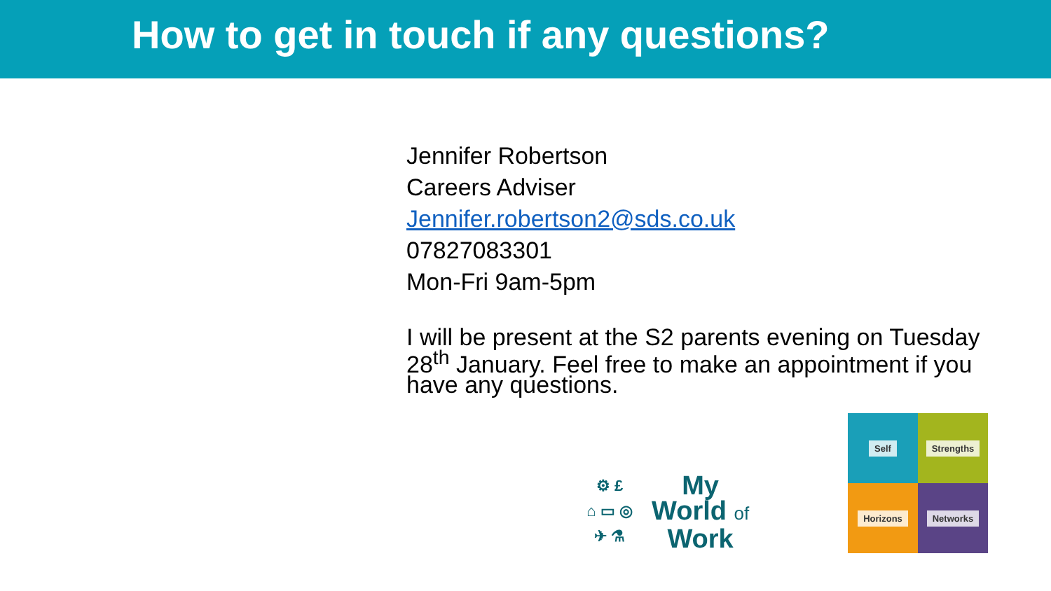How to get in touch if any questions?
Jennifer Robertson
Careers Adviser
Jennifer.robertson2@sds.co.uk
07827083301
Mon-Fri 9am-5pm
I will be present at the S2 parents evening on Tuesday 28<sup>th</sup> January. Feel free to make an appointment if you have any questions.
⚙ £
⌂ ▭ ◎
✈ ⚗
My
World of
Work
Self
Strengths
Horizons
Networks